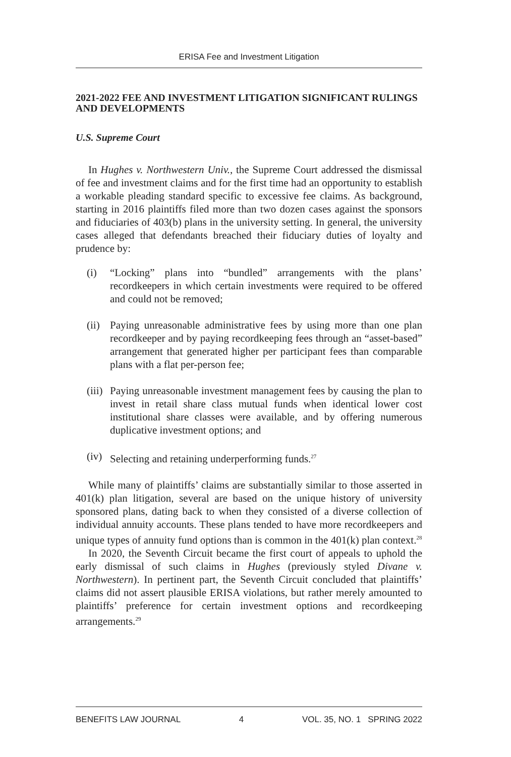ERISA Fee and Investment Litigation
2021-2022 FEE AND INVESTMENT LITIGATION SIGNIFICANT RULINGS AND DEVELOPMENTS
U.S. Supreme Court
In Hughes v. Northwestern Univ., the Supreme Court addressed the dismissal of fee and investment claims and for the first time had an opportunity to establish a workable pleading standard specific to excessive fee claims. As background, starting in 2016 plaintiffs filed more than two dozen cases against the sponsors and fiduciaries of 403(b) plans in the university setting. In general, the university cases alleged that defendants breached their fiduciary duties of loyalty and prudence by:
(i) “Locking” plans into “bundled” arrangements with the plans’ recordkeepers in which certain investments were required to be offered and could not be removed;
(ii) Paying unreasonable administrative fees by using more than one plan recordkeeper and by paying recordkeeping fees through an “asset-based” arrangement that generated higher per participant fees than comparable plans with a flat per-person fee;
(iii) Paying unreasonable investment management fees by causing the plan to invest in retail share class mutual funds when identical lower cost institutional share classes were available, and by offering numerous duplicative investment options; and
(iv) Selecting and retaining underperforming funds.<sup>27</sup>
While many of plaintiffs’ claims are substantially similar to those asserted in 401(k) plan litigation, several are based on the unique history of university sponsored plans, dating back to when they consisted of a diverse collection of individual annuity accounts. These plans tended to have more recordkeepers and unique types of annuity fund options than is common in the 401(k) plan context.<sup>28</sup>
In 2020, the Seventh Circuit became the first court of appeals to uphold the early dismissal of such claims in Hughes (previously styled Divane v. Northwestern). In pertinent part, the Seventh Circuit concluded that plaintiffs’ claims did not assert plausible ERISA violations, but rather merely amounted to plaintiffs’ preference for certain investment options and recordkeeping arrangements.<sup>29</sup>
BENEFITS LAW JOURNAL 4 VOL. 35, NO. 1 SPRING 2022